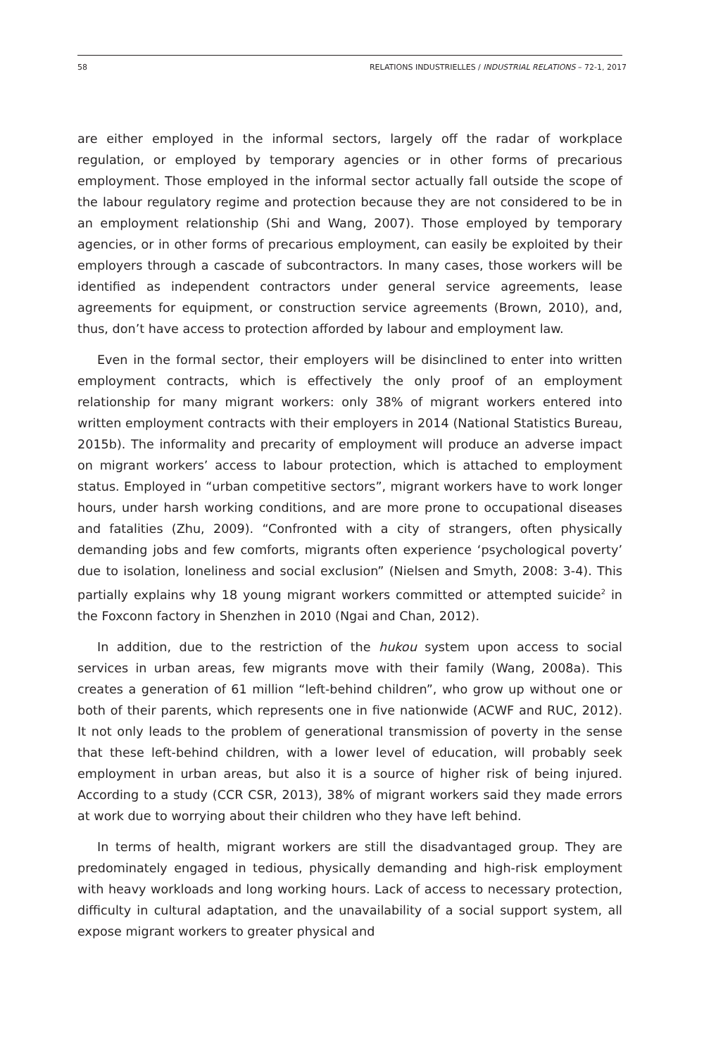58 RELATIONS INDUSTRIELLES / INDUSTRIAL RELATIONS – 72-1, 2017
are either employed in the informal sectors, largely off the radar of workplace regulation, or employed by temporary agencies or in other forms of precarious employment. Those employed in the informal sector actually fall outside the scope of the labour regulatory regime and protection because they are not considered to be in an employment relationship (Shi and Wang, 2007). Those employed by temporary agencies, or in other forms of precarious employment, can easily be exploited by their employers through a cascade of subcontractors. In many cases, those workers will be identified as independent contractors under general service agreements, lease agreements for equipment, or construction service agreements (Brown, 2010), and, thus, don’t have access to protection afforded by labour and employment law.
Even in the formal sector, their employers will be disinclined to enter into written employment contracts, which is effectively the only proof of an employment relationship for many migrant workers: only 38% of migrant workers entered into written employment contracts with their employers in 2014 (National Statistics Bureau, 2015b). The informality and precarity of employment will produce an adverse impact on migrant workers’ access to labour protection, which is attached to employment status. Employed in “urban competitive sectors”, migrant workers have to work longer hours, under harsh working conditions, and are more prone to occupational diseases and fatalities (Zhu, 2009). “Confronted with a city of strangers, often physically demanding jobs and few comforts, migrants often experience ‘psychological poverty’ due to isolation, loneliness and social exclusion” (Nielsen and Smyth, 2008: 3-4). This partially explains why 18 young migrant workers committed or attempted suicide<sup>2</sup> in the Foxconn factory in Shenzhen in 2010 (Ngai and Chan, 2012).
In addition, due to the restriction of the hukou system upon access to social services in urban areas, few migrants move with their family (Wang, 2008a). This creates a generation of 61 million “left-behind children”, who grow up without one or both of their parents, which represents one in five nationwide (ACWF and RUC, 2012). It not only leads to the problem of generational transmission of poverty in the sense that these left-behind children, with a lower level of education, will probably seek employment in urban areas, but also it is a source of higher risk of being injured. According to a study (CCR CSR, 2013), 38% of migrant workers said they made errors at work due to worrying about their children who they have left behind.
In terms of health, migrant workers are still the disadvantaged group. They are predominately engaged in tedious, physically demanding and high-risk employment with heavy workloads and long working hours. Lack of access to necessary protection, difficulty in cultural adaptation, and the unavailability of a social support system, all expose migrant workers to greater physical and